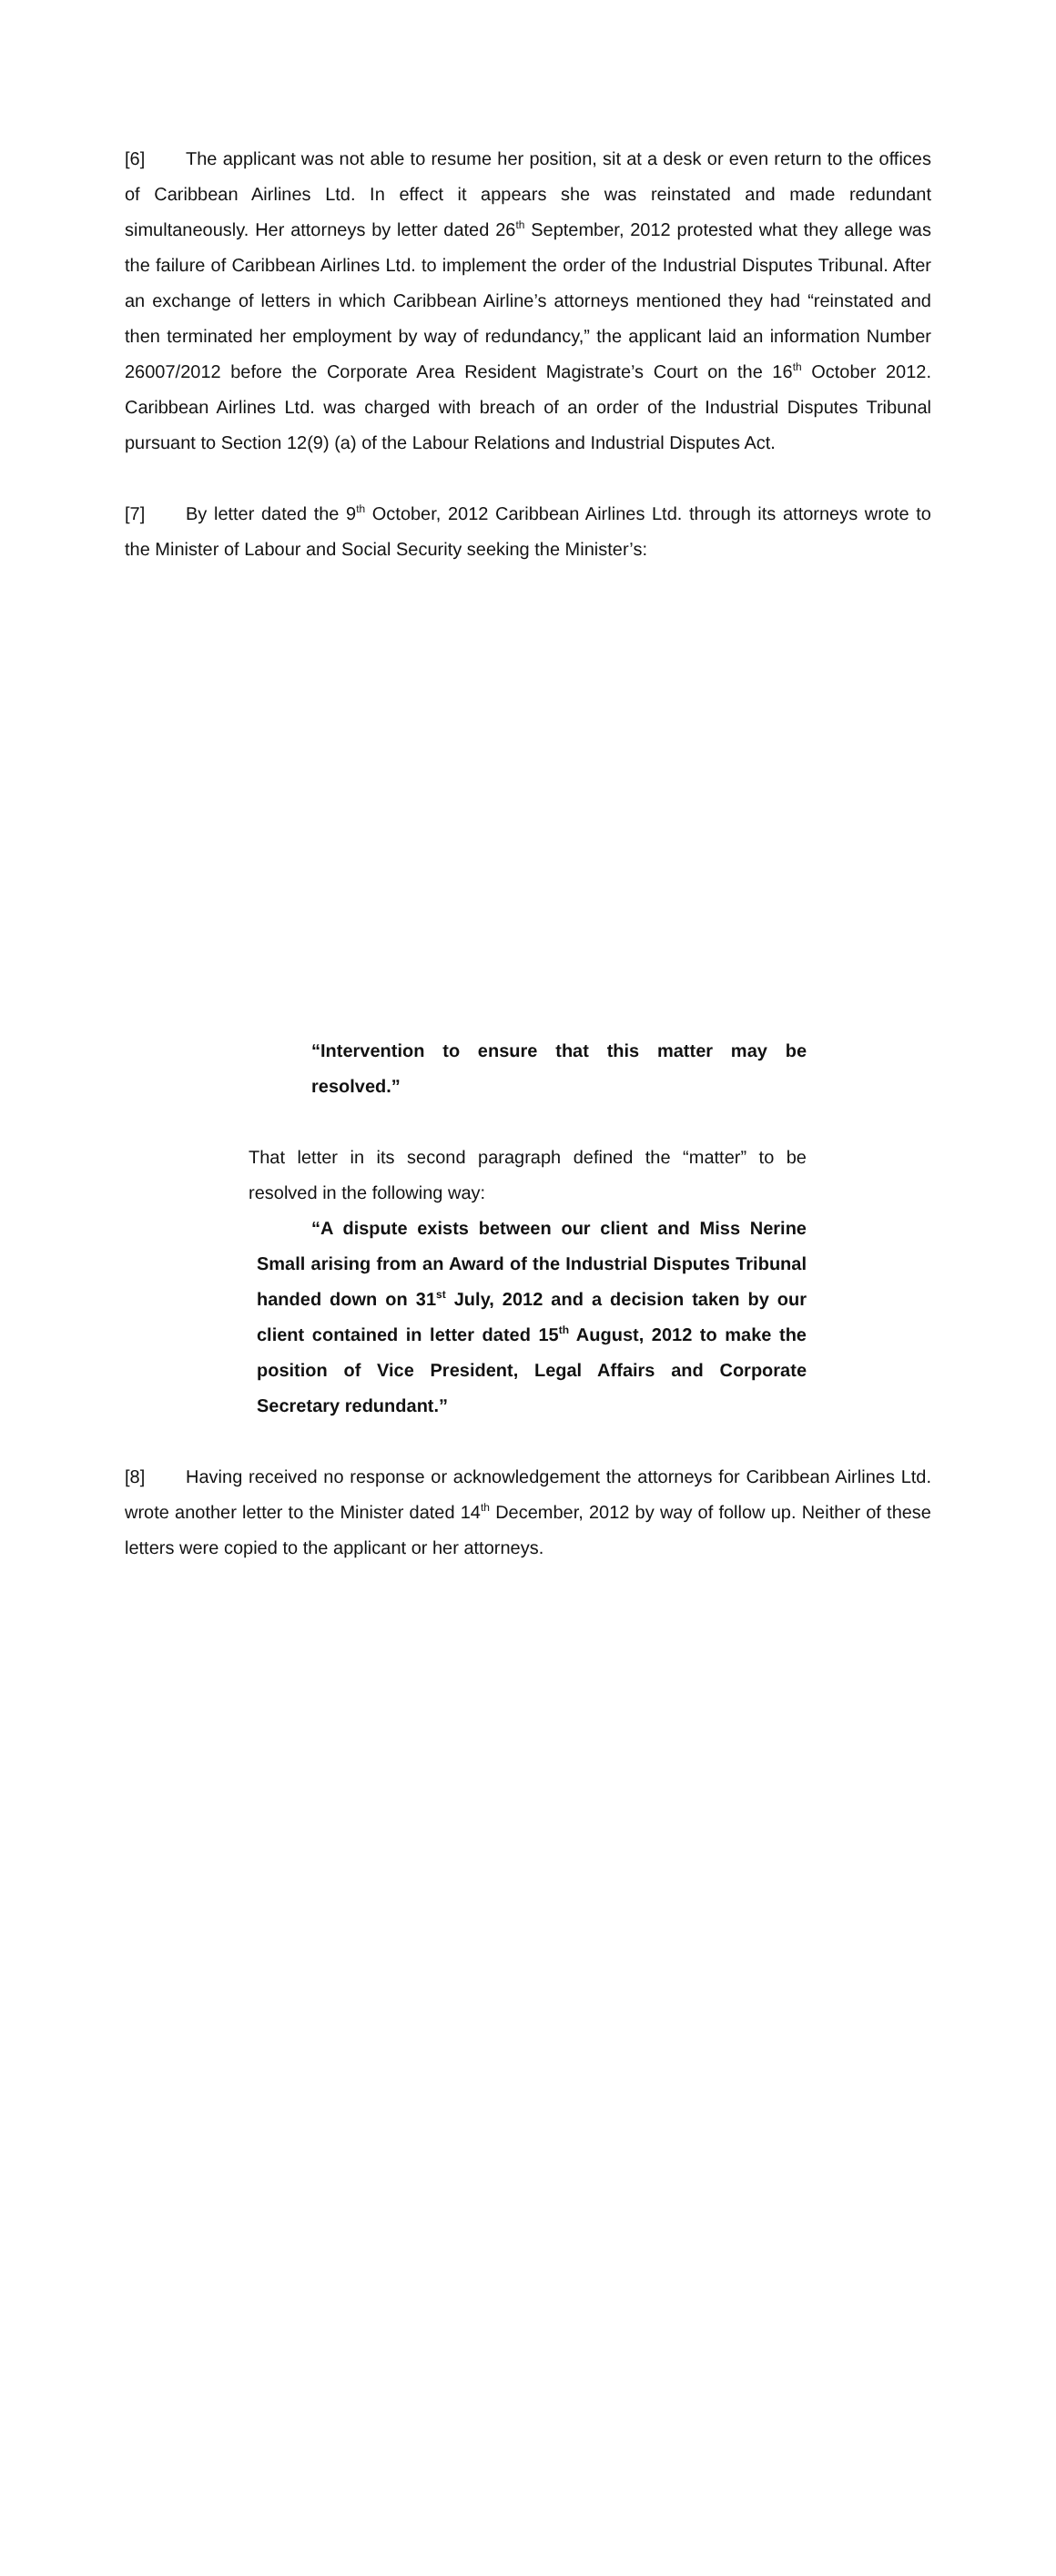[6] The applicant was not able to resume her position, sit at a desk or even return to the offices of Caribbean Airlines Ltd. In effect it appears she was reinstated and made redundant simultaneously. Her attorneys by letter dated 26<sup>th</sup> September, 2012 protested what they allege was the failure of Caribbean Airlines Ltd. to implement the order of the Industrial Disputes Tribunal. After an exchange of letters in which Caribbean Airline’s attorneys mentioned they had “reinstated and then terminated her employment by way of redundancy,” the applicant laid an information Number 26007/2012 before the Corporate Area Resident Magistrate’s Court on the 16<sup>th</sup> October 2012. Caribbean Airlines Ltd. was charged with breach of an order of the Industrial Disputes Tribunal pursuant to Section 12(9) (a) of the Labour Relations and Industrial Disputes Act.
[7] By letter dated the 9<sup>th</sup> October, 2012 Caribbean Airlines Ltd. through its attorneys wrote to the Minister of Labour and Social Security seeking the Minister’s:
“Intervention to ensure that this matter may be resolved.”
That letter in its second paragraph defined the “matter” to be resolved in the following way:
“A dispute exists between our client and Miss Nerine Small arising from an Award of the Industrial Disputes Tribunal handed down on 31<sup>st</sup> July, 2012 and a decision taken by our client contained in letter dated 15<sup>th</sup> August, 2012 to make the position of Vice President, Legal Affairs and Corporate Secretary redundant.”
[8] Having received no response or acknowledgement the attorneys for Caribbean Airlines Ltd. wrote another letter to the Minister dated 14<sup>th</sup> December, 2012 by way of follow up. Neither of these letters were copied to the applicant or her attorneys.